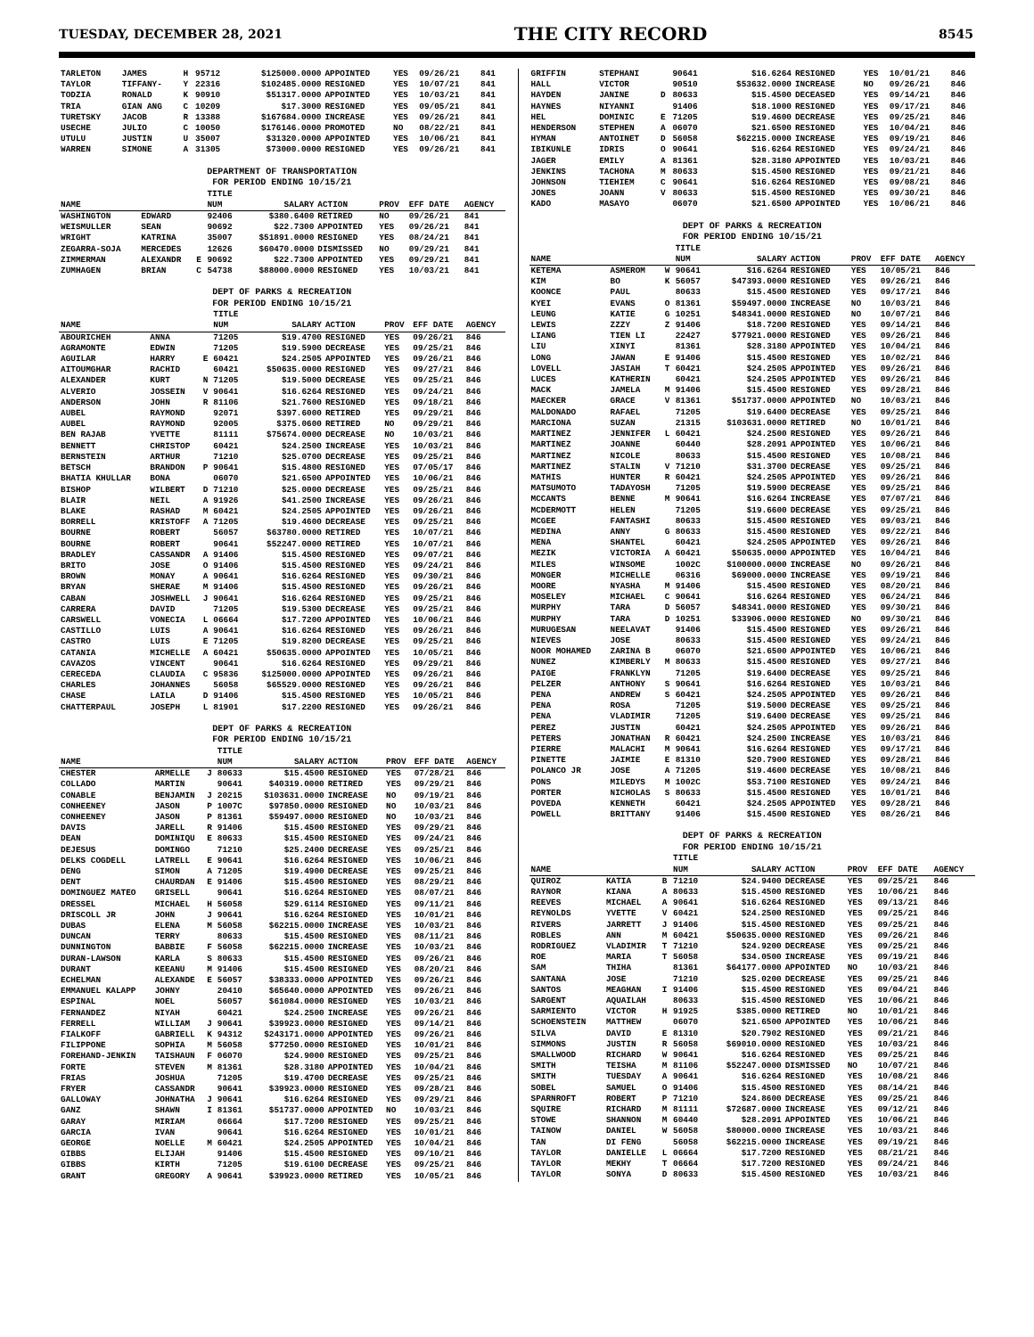TUESDAY, DECEMBER 28, 2021 THE CITY RECORD 8545
| TARLETON | JAMES | H | 95712 | $125000.0000 | APPOINTED | YES | 09/26/21 | 841 |
| TAYLOR | TIFFANY- | Y | 22316 | $102485.0000 | RESIGNED | YES | 10/07/21 | 841 |
| TODZIA | RONALD | K | 90910 | $51317.0000 | APPOINTED | YES | 10/03/21 | 841 |
| TRIA | GIAN ANG | C | 10209 | $17.3000 | RESIGNED | YES | 09/05/21 | 841 |
| TURETSKY | JACOB | R | 13388 | $167684.0000 | INCREASE | YES | 09/26/21 | 841 |
| USECHE | JULIO | C | 10050 | $176146.0000 | PROMOTED | NO | 08/22/21 | 841 |
| UTULU | JUSTIN | U | 35007 | $31320.0000 | APPOINTED | YES | 10/06/21 | 841 |
| WARREN | SIMONE | A | 31305 | $73000.0000 | RESIGNED | YES | 09/26/21 | 841 |
DEPARTMENT OF TRANSPORTATION
FOR PERIOD ENDING 10/15/21
| | | | TITLE | | | | | |
| --- | --- | --- | --- | --- | --- | --- | --- | --- |
| NAME | | | NUM | SALARY | ACTION | PROV | EFF DATE | AGENCY |
| WASHINGTON | EDWARD | | 92406 | $380.6400 | RETIRED | NO | 09/26/21 | 841 |
| WEISMULLER | SEAN | | 90692 | $22.7300 | APPOINTED | YES | 09/26/21 | 841 |
| WRIGHT | KATRINA | | 35007 | $51891.0000 | RESIGNED | YES | 08/24/21 | 841 |
| ZEGARRA-SOJA | MERCEDES | | 12626 | $60470.0000 | DISMISSED | NO | 09/29/21 | 841 |
| ZIMMERMAN | ALEXANDR | E | 90692 | $22.7300 | APPOINTED | YES | 09/29/21 | 841 |
| ZUMHAGEN | BRIAN | C | 54738 | $88000.0000 | RESIGNED | YES | 10/03/21 | 841 |
DEPT OF PARKS & RECREATION
FOR PERIOD ENDING 10/15/21
| | | | TITLE | | | | | |
| --- | --- | --- | --- | --- | --- | --- | --- | --- |
| NAME | | | NUM | SALARY | ACTION | PROV | EFF DATE | AGENCY |
| ABOURICHEH | ANNA | | 71205 | $19.4700 | RESIGNED | YES | 09/26/21 | 846 |
| AGRAMONTE | EDWIN | | 71205 | $19.5900 | DECREASE | YES | 09/25/21 | 846 |
| AGUILAR | HARRY | E | 60421 | $24.2505 | APPOINTED | YES | 09/26/21 | 846 |
| AITOUMGHAR | RACHID | | 60421 | $50635.0000 | RESIGNED | YES | 09/27/21 | 846 |
| ALEXANDER | KURT | N | 71205 | $19.5000 | DECREASE | YES | 09/25/21 | 846 |
| ALVERIO | JOSSEIN | V | 90641 | $16.6264 | RESIGNED | YES | 09/24/21 | 846 |
| ANDERSON | JOHN | R | 81106 | $21.7600 | RESIGNED | YES | 09/18/21 | 846 |
| AUBEL | RAYMOND | | 92071 | $397.6000 | RETIRED | YES | 09/29/21 | 846 |
| AUBEL | RAYMOND | | 92005 | $375.0600 | RETIRED | NO | 09/29/21 | 846 |
| BEN RAJAB | YVETTE | | 81111 | $75674.0000 | DECREASE | NO | 10/03/21 | 846 |
| BENNETT | CHRISTOP | | 60421 | $24.2500 | INCREASE | YES | 10/03/21 | 846 |
| BERNSTEIN | ARTHUR | | 71210 | $25.0700 | DECREASE | YES | 09/25/21 | 846 |
| BETSCH | BRANDON | P | 90641 | $15.4800 | RESIGNED | YES | 07/05/17 | 846 |
| BHATIA KHULLAR | BONA | | 06070 | $21.6500 | APPOINTED | YES | 10/06/21 | 846 |
| BISHOP | WILBERT | D | 71210 | $25.0000 | DECREASE | YES | 09/25/21 | 846 |
| BLAIR | NEIL | A | 91926 | $41.2500 | INCREASE | YES | 09/26/21 | 846 |
| BLAKE | RASHAD | M | 60421 | $24.2505 | APPOINTED | YES | 09/26/21 | 846 |
| BORRELL | KRISTOFF | A | 71205 | $19.4600 | DECREASE | YES | 09/25/21 | 846 |
| BOURNE | ROBERT | | 56057 | $63780.0000 | RETIRED | YES | 10/07/21 | 846 |
| BOURNE | ROBERT | | 90641 | $52247.0000 | RETIRED | YES | 10/07/21 | 846 |
| BRADLEY | CASSANDR | A | 91406 | $15.4500 | RESIGNED | YES | 09/07/21 | 846 |
| BRITO | JOSE | O | 91406 | $15.4500 | RESIGNED | YES | 09/24/21 | 846 |
| BROWN | MONAY | A | 90641 | $16.6264 | RESIGNED | YES | 09/30/21 | 846 |
| BRYAN | SHERAE | M | 91406 | $15.4500 | RESIGNED | YES | 09/26/21 | 846 |
| CABAN | JOSHWELL | J | 90641 | $16.6264 | RESIGNED | YES | 09/25/21 | 846 |
| CARRERA | DAVID | | 71205 | $19.5300 | DECREASE | YES | 09/25/21 | 846 |
| CARSWELL | VONECIA | L | 06664 | $17.7200 | APPOINTED | YES | 10/06/21 | 846 |
| CASTILLO | LUIS | A | 90641 | $16.6264 | RESIGNED | YES | 09/26/21 | 846 |
| CASTRO | LUIS | E | 71205 | $19.8200 | DECREASE | YES | 09/25/21 | 846 |
| CATANIA | MICHELLE | A | 60421 | $50635.0000 | APPOINTED | YES | 10/05/21 | 846 |
| CAVAZOS | VINCENT | | 90641 | $16.6264 | RESIGNED | YES | 09/29/21 | 846 |
| CERECEDA | CLAUDIA | C | 95836 | $125000.0000 | APPOINTED | YES | 09/26/21 | 846 |
| CHARLES | JOHANNES | | 56058 | $65529.0000 | RESIGNED | YES | 09/26/21 | 846 |
| CHASE | LAILA | D | 91406 | $15.4500 | RESIGNED | YES | 10/05/21 | 846 |
| CHATTERPAUL | JOSEPH | L | 81901 | $17.2200 | RESIGNED | YES | 09/26/21 | 846 |
DEPT OF PARKS & RECREATION
FOR PERIOD ENDING 10/15/21
| | | | TITLE | | | | | |
| --- | --- | --- | --- | --- | --- | --- | --- | --- |
| NAME | | | NUM | SALARY | ACTION | PROV | EFF DATE | AGENCY |
| CHESTER | ARMELLE | J | 80633 | $15.4500 | RESIGNED | YES | 07/28/21 | 846 |
| COLLADO | MARTIN | | 90641 | $40319.0000 | RETIRED | YES | 09/29/21 | 846 |
| CONABLE | BENJAMIN | J | 20215 | $103631.0000 | INCREASE | NO | 09/19/21 | 846 |
| CONHEENEY | JASON | P | 1007C | $97850.0000 | RESIGNED | NO | 10/03/21 | 846 |
| CONHEENEY | JASON | P | 81361 | $59497.0000 | RESIGNED | NO | 10/03/21 | 846 |
| DAVIS | JARELL | R | 91406 | $15.4500 | RESIGNED | YES | 09/29/21 | 846 |
| DEAN | DOMINIQU | E | 80633 | $15.4500 | RESIGNED | YES | 09/24/21 | 846 |
| DEJESUS | DOMINGO | | 71210 | $25.2400 | DECREASE | YES | 09/25/21 | 846 |
| DELKS COGDELL | LATRELL | E | 90641 | $16.6264 | RESIGNED | YES | 10/06/21 | 846 |
| DENG | SIMON | A | 71205 | $19.4900 | DECREASE | YES | 09/25/21 | 846 |
| DENT | CHAURDAN | E | 91406 | $15.4500 | RESIGNED | YES | 08/29/21 | 846 |
| DOMINGUEZ MATEO | GRISELL | | 90641 | $16.6264 | RESIGNED | YES | 08/07/21 | 846 |
| DRESSEL | MICHAEL | H | 56058 | $29.6114 | RESIGNED | YES | 09/11/21 | 846 |
| DRISCOLL JR | JOHN | J | 90641 | $16.6264 | RESIGNED | YES | 10/01/21 | 846 |
| DUBAS | ELENA | M | 56058 | $62215.0000 | INCREASE | YES | 10/03/21 | 846 |
| DUNCAN | TERRY | | 80633 | $15.4500 | RESIGNED | YES | 08/11/21 | 846 |
| DUNNINGTON | BABBIE | F | 56058 | $62215.0000 | INCREASE | YES | 10/03/21 | 846 |
| DURAN-LAWSON | KARLA | S | 80633 | $15.4500 | RESIGNED | YES | 09/26/21 | 846 |
| DURANT | KEEANU | M | 91406 | $15.4500 | RESIGNED | YES | 08/20/21 | 846 |
| ECHELMAN | ALEXANDE | E | 56057 | $38333.0000 | APPOINTED | YES | 09/26/21 | 846 |
| EMMANUEL KALAPP | JOHNY | | 20410 | $65640.0000 | APPOINTED | YES | 09/26/21 | 846 |
| ESPINAL | NOEL | | 56057 | $61084.0000 | RESIGNED | YES | 10/03/21 | 846 |
| FERNANDEZ | NIYAH | | 60421 | $24.2500 | INCREASE | YES | 09/26/21 | 846 |
| FERRELL | WILLIAM | J | 90641 | $39923.0000 | RESIGNED | YES | 09/14/21 | 846 |
| FIALKOFF | GABRIELL | K | 94312 | $243171.0000 | APPOINTED | YES | 09/26/21 | 846 |
| FILIPPONE | SOPHIA | M | 56058 | $77250.0000 | RESIGNED | YES | 10/01/21 | 846 |
| FOREHAND-JENKIN | TAISHAUN | F | 06070 | $24.9000 | RESIGNED | YES | 09/25/21 | 846 |
| FORTE | STEVEN | M | 81361 | $28.3180 | APPOINTED | YES | 10/04/21 | 846 |
| FRIAS | JOSHUA | | 71205 | $19.4700 | DECREASE | YES | 09/25/21 | 846 |
| FRYER | CASSANDR | | 90641 | $39923.0000 | RESIGNED | YES | 09/28/21 | 846 |
| GALLOWAY | JOHNATHA | J | 90641 | $16.6264 | RESIGNED | YES | 09/29/21 | 846 |
| GANZ | SHAWN | I | 81361 | $51737.0000 | APPOINTED | NO | 10/03/21 | 846 |
| GARAY | MIRIAM | | 06664 | $17.7200 | RESIGNED | YES | 09/25/21 | 846 |
| GARCIA | IVAN | | 90641 | $16.6264 | RESIGNED | YES | 10/01/21 | 846 |
| GEORGE | NOELLE | M | 60421 | $24.2505 | APPOINTED | YES | 10/04/21 | 846 |
| GIBBS | ELIJAH | | 91406 | $15.4500 | RESIGNED | YES | 09/10/21 | 846 |
| GIBBS | KIRTH | | 71205 | $19.6100 | DECREASE | YES | 09/25/21 | 846 |
| GRANT | GREGORY | A | 90641 | $39923.0000 | RETIRED | YES | 10/05/21 | 846 |
| GRIFFIN | STEPHANI | | 90641 | $16.6264 | RESIGNED | YES | 10/01/21 | 846 |
| HALL | VICTOR | | 90510 | $53632.0000 | INCREASE | NO | 09/26/21 | 846 |
| HAYDEN | JANINE | D | 80633 | $15.4500 | DECEASED | YES | 09/14/21 | 846 |
| HAYNES | NIYANNI | | 91406 | $18.1000 | RESIGNED | YES | 09/17/21 | 846 |
| HEL | DOMINIC | E | 71205 | $19.4600 | DECREASE | YES | 09/25/21 | 846 |
| HENDERSON | STEPHEN | A | 06070 | $21.6500 | RESIGNED | YES | 10/04/21 | 846 |
| HYMAN | ANTOINET | D | 56058 | $62215.0000 | INCREASE | YES | 09/19/21 | 846 |
| IBIKUNLE | IDRIS | O | 90641 | $16.6264 | RESIGNED | YES | 09/24/21 | 846 |
| JAGER | EMILY | A | 81361 | $28.3180 | APPOINTED | YES | 10/03/21 | 846 |
| JENKINS | TACHONA | M | 80633 | $15.4500 | RESIGNED | YES | 09/21/21 | 846 |
| JOHNSON | TIEHIEM | C | 90641 | $16.6264 | RESIGNED | YES | 09/08/21 | 846 |
| JONES | JOANN | V | 80633 | $15.4500 | RESIGNED | YES | 09/30/21 | 846 |
| KADO | MASAYO | | 06070 | $21.6500 | APPOINTED | YES | 10/06/21 | 846 |
DEPT OF PARKS & RECREATION
FOR PERIOD ENDING 10/15/21
| | | | TITLE | | | | | |
| --- | --- | --- | --- | --- | --- | --- | --- | --- |
| NAME | | | NUM | SALARY | ACTION | PROV | EFF DATE | AGENCY |
| KETEMA | ASMEROM | W | 90641 | $16.6264 | RESIGNED | YES | 10/05/21 | 846 |
| KIM | BO | K | 56057 | $47393.0000 | RESIGNED | YES | 09/26/21 | 846 |
| KOONCE | PAUL | | 80633 | $15.4500 | RESIGNED | YES | 09/17/21 | 846 |
| KYEI | EVANS | O | 81361 | $59497.0000 | INCREASE | NO | 10/03/21 | 846 |
| LEUNG | KATIE | G | 10251 | $48341.0000 | RESIGNED | NO | 10/07/21 | 846 |
| LEWIS | ZZZY | Z | 91406 | $18.7200 | RESIGNED | YES | 09/14/21 | 846 |
| LIANG | TIEN LI | | 22427 | $77921.0000 | RESIGNED | YES | 09/26/21 | 846 |
| LIU | XINYI | | 81361 | $28.3180 | APPOINTED | YES | 10/04/21 | 846 |
| LONG | JAWAN | E | 91406 | $15.4500 | RESIGNED | YES | 10/02/21 | 846 |
| LOVELL | JASIAH | T | 60421 | $24.2505 | APPOINTED | YES | 09/26/21 | 846 |
| LUCES | KATHERIN | | 60421 | $24.2505 | APPOINTED | YES | 09/26/21 | 846 |
| MACK | JAMELA | M | 91406 | $15.4500 | RESIGNED | YES | 09/28/21 | 846 |
| MAECKER | GRACE | V | 81361 | $51737.0000 | APPOINTED | NO | 10/03/21 | 846 |
| MALDONADO | RAFAEL | | 71205 | $19.6400 | DECREASE | YES | 09/25/21 | 846 |
| MARCIONA | SUZAN | | 21315 | $103631.0000 | RETIRED | NO | 10/01/21 | 846 |
| MARTINEZ | JENNIFER | L | 60421 | $24.2500 | RESIGNED | YES | 09/26/21 | 846 |
| MARTINEZ | JOANNE | | 60440 | $28.2091 | APPOINTED | YES | 10/06/21 | 846 |
| MARTINEZ | NICOLE | | 80633 | $15.4500 | RESIGNED | YES | 10/08/21 | 846 |
| MARTINEZ | STALIN | V | 71210 | $31.3700 | DECREASE | YES | 09/25/21 | 846 |
| MATHIS | HUNTER | R | 60421 | $24.2505 | APPOINTED | YES | 09/26/21 | 846 |
| MATSUMOTO | TADAYOSH | | 71205 | $19.5900 | DECREASE | YES | 09/25/21 | 846 |
| MCCANTS | BENNE | M | 90641 | $16.6264 | INCREASE | YES | 07/07/21 | 846 |
| MCDERMOTT | HELEN | | 71205 | $19.6600 | DECREASE | YES | 09/25/21 | 846 |
| MCGEE | FANTASHI | | 80633 | $15.4500 | RESIGNED | YES | 09/03/21 | 846 |
| MEDINA | ANNY | G | 80633 | $15.4500 | RESIGNED | YES | 09/22/21 | 846 |
| MENA | SHANTEL | | 60421 | $24.2505 | APPOINTED | YES | 09/26/21 | 846 |
| MEZIK | VICTORIA | A | 60421 | $50635.0000 | APPOINTED | YES | 10/04/21 | 846 |
| MILES | WINSOME | | 1002C | $100000.0000 | INCREASE | NO | 09/26/21 | 846 |
| MONGER | MICHELLE | | 06316 | $69000.0000 | INCREASE | YES | 09/19/21 | 846 |
| MOORE | NYASHA | M | 91406 | $15.4500 | RESIGNED | YES | 08/20/21 | 846 |
| MOSELEY | MICHAEL | C | 90641 | $16.6264 | RESIGNED | YES | 06/24/21 | 846 |
| MURPHY | TARA | D | 56057 | $48341.0000 | RESIGNED | YES | 09/30/21 | 846 |
| MURPHY | TARA | D | 10251 | $33906.0000 | RESIGNED | NO | 09/30/21 | 846 |
| MURUGESAN | NEELAVAT | | 91406 | $15.4500 | RESIGNED | YES | 09/26/21 | 846 |
| NIEVES | JOSE | | 80633 | $15.4500 | RESIGNED | YES | 09/24/21 | 846 |
| NOOR MOHAMED | ZARINA B | | 06070 | $21.6500 | APPOINTED | YES | 10/06/21 | 846 |
| NUNEZ | KIMBERLY | M | 80633 | $15.4500 | RESIGNED | YES | 09/27/21 | 846 |
| PAIGE | FRANKLYN | | 71205 | $19.6400 | DECREASE | YES | 09/25/21 | 846 |
| PELZER | ANTHONY | S | 90641 | $16.6264 | RESIGNED | YES | 10/03/21 | 846 |
| PENA | ANDREW | S | 60421 | $24.2505 | APPOINTED | YES | 09/26/21 | 846 |
| PENA | ROSA | | 71205 | $19.5000 | DECREASE | YES | 09/25/21 | 846 |
| PENA | VLADIMIR | | 71205 | $19.6400 | DECREASE | YES | 09/25/21 | 846 |
| PEREZ | JUSTIN | | 60421 | $24.2505 | APPOINTED | YES | 09/26/21 | 846 |
| PETERS | JONATHAN | R | 60421 | $24.2500 | INCREASE | YES | 10/03/21 | 846 |
| PIERRE | MALACHI | M | 90641 | $16.6264 | RESIGNED | YES | 09/17/21 | 846 |
| PINETTE | JAIMIE | E | 81310 | $20.7900 | RESIGNED | YES | 09/28/21 | 846 |
| POLANCO JR | JOSE | A | 71205 | $19.4600 | DECREASE | YES | 10/08/21 | 846 |
| PONS | MILEDYS | M | 1002C | $53.7100 | RESIGNED | YES | 09/24/21 | 846 |
| PORTER | NICHOLAS | S | 80633 | $15.4500 | RESIGNED | YES | 10/01/21 | 846 |
| POVEDA | KENNETH | | 60421 | $24.2505 | APPOINTED | YES | 09/28/21 | 846 |
| POWELL | BRITTANY | | 91406 | $15.4500 | RESIGNED | YES | 08/26/21 | 846 |
DEPT OF PARKS & RECREATION
FOR PERIOD ENDING 10/15/21
| | | | TITLE | | | | | |
| --- | --- | --- | --- | --- | --- | --- | --- | --- |
| NAME | | | NUM | SALARY | ACTION | PROV | EFF DATE | AGENCY |
| QUIROZ | KATIA | B | 71210 | $24.9400 | DECREASE | YES | 09/25/21 | 846 |
| RAYNOR | KIANA | A | 80633 | $15.4500 | RESIGNED | YES | 10/06/21 | 846 |
| REEVES | MICHAEL | A | 90641 | $16.6264 | RESIGNED | YES | 09/13/21 | 846 |
| REYNOLDS | YVETTE | V | 60421 | $24.2500 | RESIGNED | YES | 09/25/21 | 846 |
| RIVERS | JARRETT | J | 91406 | $15.4500 | RESIGNED | YES | 09/25/21 | 846 |
| ROBLES | ANN | M | 60421 | $50635.0000 | RESIGNED | YES | 09/26/21 | 846 |
| RODRIGUEZ | VLADIMIR | T | 71210 | $24.9200 | DECREASE | YES | 09/25/21 | 846 |
| ROE | MARIA | T | 56058 | $34.0500 | INCREASE | YES | 09/19/21 | 846 |
| SAM | THIHA | | 81361 | $64177.0000 | APPOINTED | NO | 10/03/21 | 846 |
| SANTANA | JOSE | | 71210 | $25.0200 | DECREASE | YES | 09/25/21 | 846 |
| SANTOS | MEAGHAN | I | 91406 | $15.4500 | RESIGNED | YES | 09/04/21 | 846 |
| SARGENT | AQUAILAH | | 80633 | $15.4500 | RESIGNED | YES | 10/06/21 | 846 |
| SARMIENTO | VICTOR | H | 91925 | $385.0000 | RETIRED | NO | 10/01/21 | 846 |
| SCHOENSTEIN | MATTHEW | | 06070 | $21.6500 | APPOINTED | YES | 10/06/21 | 846 |
| SILVA | DAVID | E | 81310 | $20.7902 | RESIGNED | YES | 09/21/21 | 846 |
| SIMMONS | JUSTIN | R | 56058 | $69010.0000 | RESIGNED | YES | 10/03/21 | 846 |
| SMALLWOOD | RICHARD | W | 90641 | $16.6264 | RESIGNED | YES | 09/25/21 | 846 |
| SMITH | TEISHA | M | 81106 | $52247.0000 | DISMISSED | NO | 10/07/21 | 846 |
| SMITH | TUESDAY | A | 90641 | $16.6264 | RESIGNED | YES | 10/08/21 | 846 |
| SOBEL | SAMUEL | O | 91406 | $15.4500 | RESIGNED | YES | 08/14/21 | 846 |
| SPARNROFT | ROBERT | P | 71210 | $24.8600 | DECREASE | YES | 09/25/21 | 846 |
| SQUIRE | RICHARD | M | 81111 | $72687.0000 | INCREASE | YES | 09/12/21 | 846 |
| STOWE | SHANNON | M | 60440 | $28.2091 | APPOINTED | YES | 10/06/21 | 846 |
| TAINOW | DANIEL | W | 56058 | $80000.0000 | INCREASE | YES | 10/03/21 | 846 |
| TAN | DI FENG | | 56058 | $62215.0000 | INCREASE | YES | 09/19/21 | 846 |
| TAYLOR | DANIELLE | L | 06664 | $17.7200 | RESIGNED | YES | 08/21/21 | 846 |
| TAYLOR | MEKHY | T | 06664 | $17.7200 | RESIGNED | YES | 09/24/21 | 846 |
| TAYLOR | SONYA | D | 80633 | $15.4500 | RESIGNED | YES | 10/03/21 | 846 |